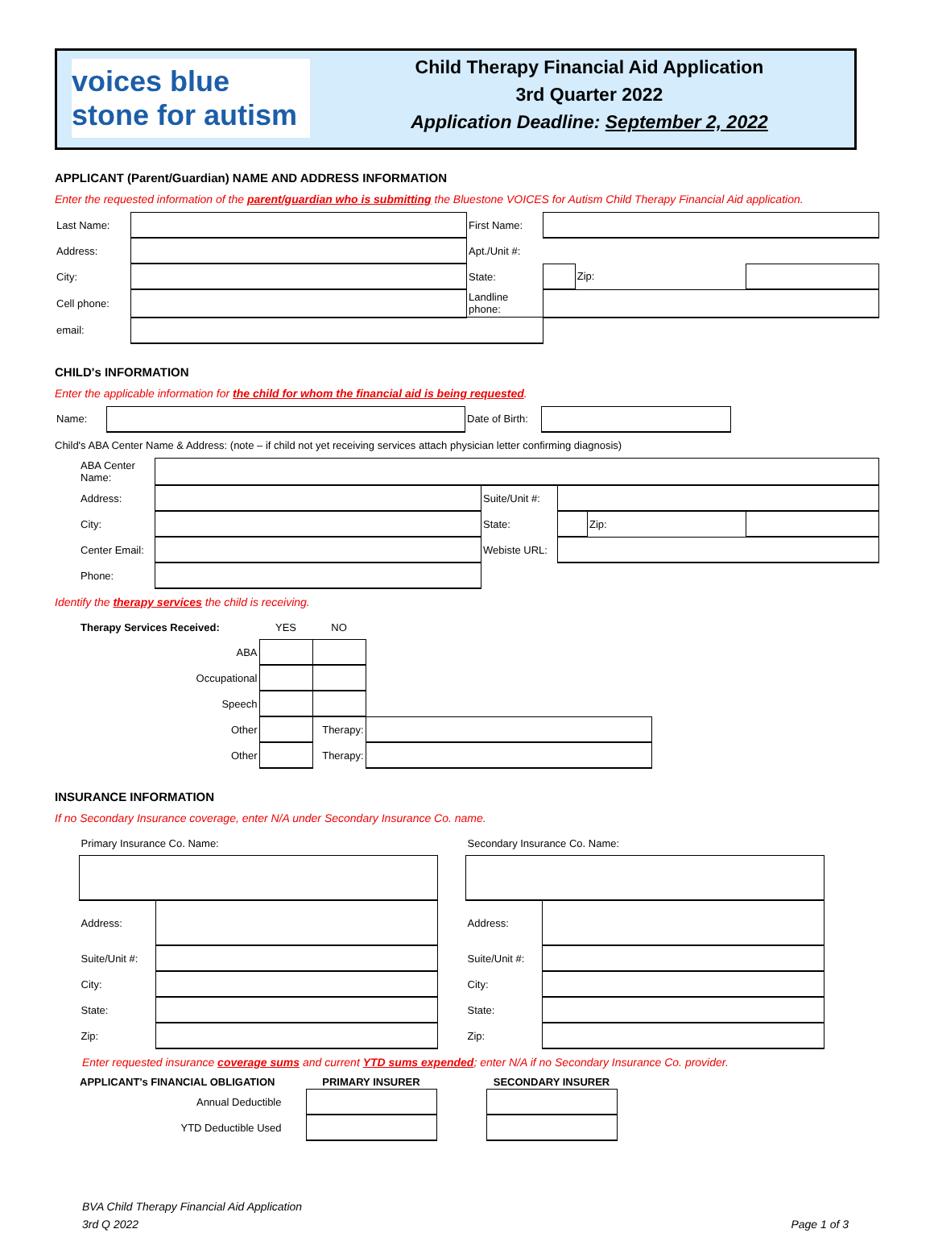voices blue stone for autism
Child Therapy Financial Aid Application
3rd Quarter 2022
Application Deadline: September 2, 2022
APPLICANT (Parent/Guardian) NAME AND ADDRESS INFORMATION
Enter the requested information of the parent/guardian who is submitting the Bluestone VOICES for Autism Child Therapy Financial Aid application.
| Last Name: | | First Name: | | | |
| Address: | | Apt./Unit #: | | | |
| City: | | State: | | Zip: | |
| Cell phone: | | Landline phone: | | | |
| email: | | | | | |
CHILD's INFORMATION
Enter the applicable information for the child for whom the financial aid is being requested.
| Name: | | Date of Birth: | |
Child's ABA Center Name & Address: (note – if child not yet receiving services attach physician letter confirming diagnosis)
| ABA Center Name: | | | | | |
| Address: | | Suite/Unit #: | | | |
| City: | | State: | | Zip: | |
| Center Email: | | Webiste URL: | | | |
| Phone: | | | | | |
Identify the therapy services the child is receiving.
| Therapy Services Received: | YES | NO | | |
| ABA | | | | |
| Occupational | | | | |
| Speech | | | | |
| Other | | Therapy: | | |
| Other | | Therapy: | | |
INSURANCE INFORMATION
If no Secondary Insurance coverage, enter N/A under Secondary Insurance Co. name.
| Primary Insurance Co. Name: | |
| Address: | |
| Suite/Unit #: | |
| City: | |
| State: | |
| Zip: | |
| Secondary Insurance Co. Name: | |
| Address: | |
| Suite/Unit #: | |
| City: | |
| State: | |
| Zip: | |
Enter requested insurance coverage sums and current YTD sums expended; enter N/A if no Secondary Insurance Co. provider.
| APPLICANT's FINANCIAL OBLIGATION | PRIMARY INSURER | | SECONDARY INSURER |
| --- | --- | --- | --- |
| Annual Deductible | | | |
| YTD Deductible Used | | | |
BVA Child Therapy Financial Aid Application
3rd Q 2022
Page 1 of 3